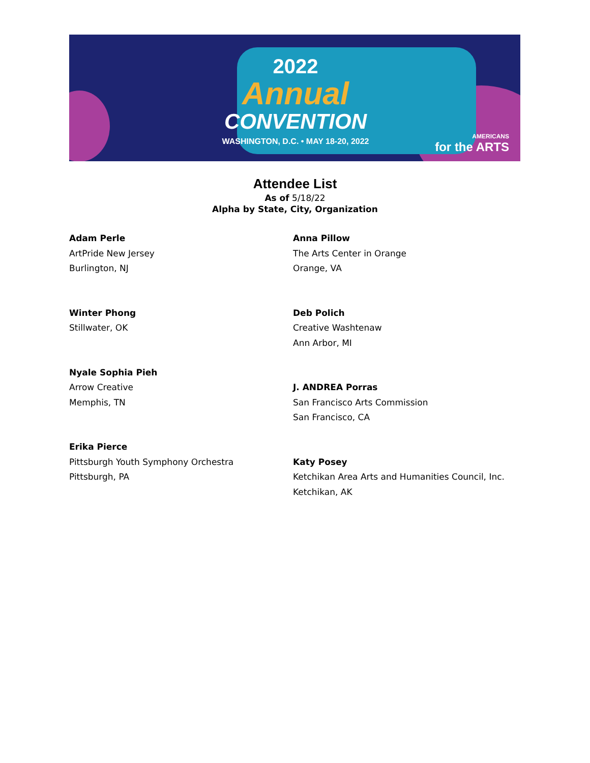2022
Annual
CONVENTION
WASHINGTON, D.C. • MAY 18-20, 2022
AMERICANS
for the ARTS
Attendee List
As of 5/18/22
Alpha by State, City, Organization
Adam Perle
ArtPride New Jersey
Burlington, NJ
Winter Phong
Stillwater, OK
Nyale Sophia Pieh
Arrow Creative
Memphis, TN
Erika Pierce
Pittsburgh Youth Symphony Orchestra
Pittsburgh, PA
Anna Pillow
The Arts Center in Orange
Orange, VA
Deb Polich
Creative Washtenaw
Ann Arbor, MI
J. ANDREA Porras
San Francisco Arts Commission
San Francisco, CA
Katy Posey
Ketchikan Area Arts and Humanities Council, Inc.
Ketchikan, AK